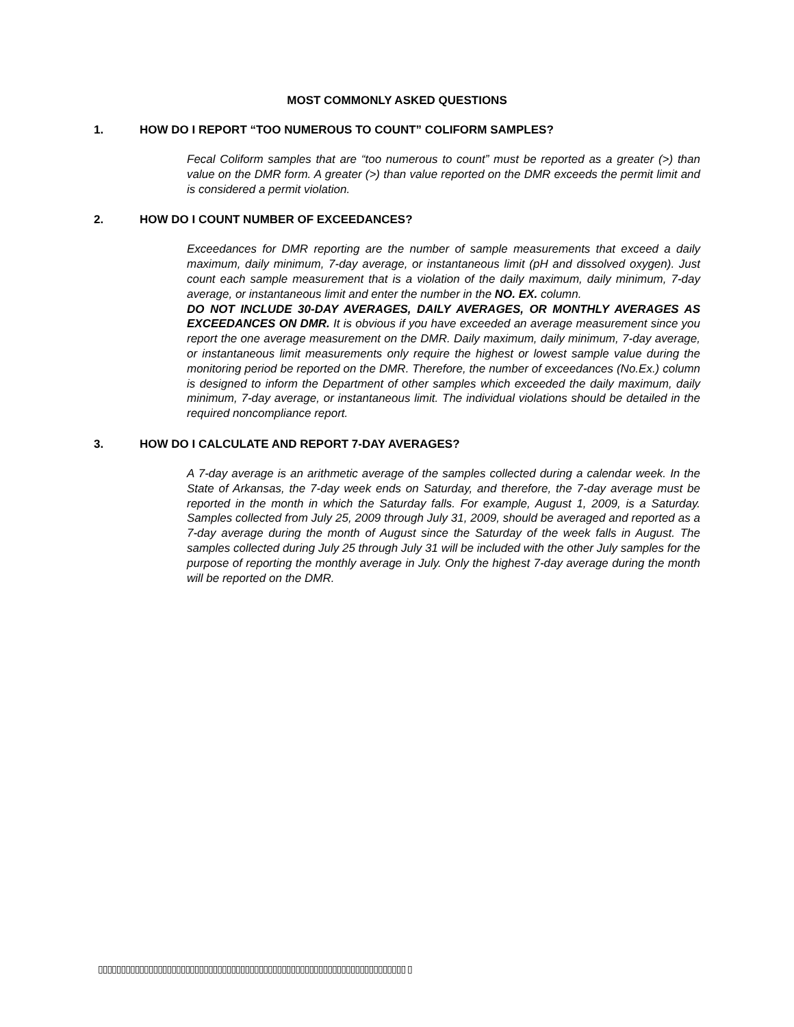MOST COMMONLY ASKED QUESTIONS
1. HOW DO I REPORT “TOO NUMEROUS TO COUNT” COLIFORM SAMPLES?
Fecal Coliform samples that are “too numerous to count” must be reported as a greater (>) than value on the DMR form. A greater (>) than value reported on the DMR exceeds the permit limit and is considered a permit violation.
2. HOW DO I COUNT NUMBER OF EXCEEDANCES?
Exceedances for DMR reporting are the number of sample measurements that exceed a daily maximum, daily minimum, 7-day average, or instantaneous limit (pH and dissolved oxygen). Just count each sample measurement that is a violation of the daily maximum, daily minimum, 7-day average, or instantaneous limit and enter the number in the NO. EX. column.
DO NOT INCLUDE 30-DAY AVERAGES, DAILY AVERAGES, OR MONTHLY AVERAGES AS EXCEEDANCES ON DMR. It is obvious if you have exceeded an average measurement since you report the one average measurement on the DMR. Daily maximum, daily minimum, 7-day average, or instantaneous limit measurements only require the highest or lowest sample value during the monitoring period be reported on the DMR. Therefore, the number of exceedances (No.Ex.) column is designed to inform the Department of other samples which exceeded the daily maximum, daily minimum, 7-day average, or instantaneous limit. The individual violations should be detailed in the required noncompliance report.
3. HOW DO I CALCULATE AND REPORT 7-DAY AVERAGES?
A 7-day average is an arithmetic average of the samples collected during a calendar week. In the State of Arkansas, the 7-day week ends on Saturday, and therefore, the 7-day average must be reported in the month in which the Saturday falls. For example, August 1, 2009, is a Saturday. Samples collected from July 25, 2009 through July 31, 2009, should be averaged and reported as a 7-day average during the month of August since the Saturday of the week falls in August. The samples collected during July 25 through July 31 will be included with the other July samples for the purpose of reporting the monthly average in July. Only the highest 7-day average during the month will be reported on the DMR.
▯▯▯▯▯▯▯▯▯▯▯▯▯▯▯▯▯▯▯▯▯▯▯▯▯▯▯▯▯▯▯▯▯▯▯▯▯▯▯▯▯▯▯▯▯▯▯▯▯▯▯▯▯▯▯▯▯▯▯▯▯▯▯▯▯▯▯ ▯